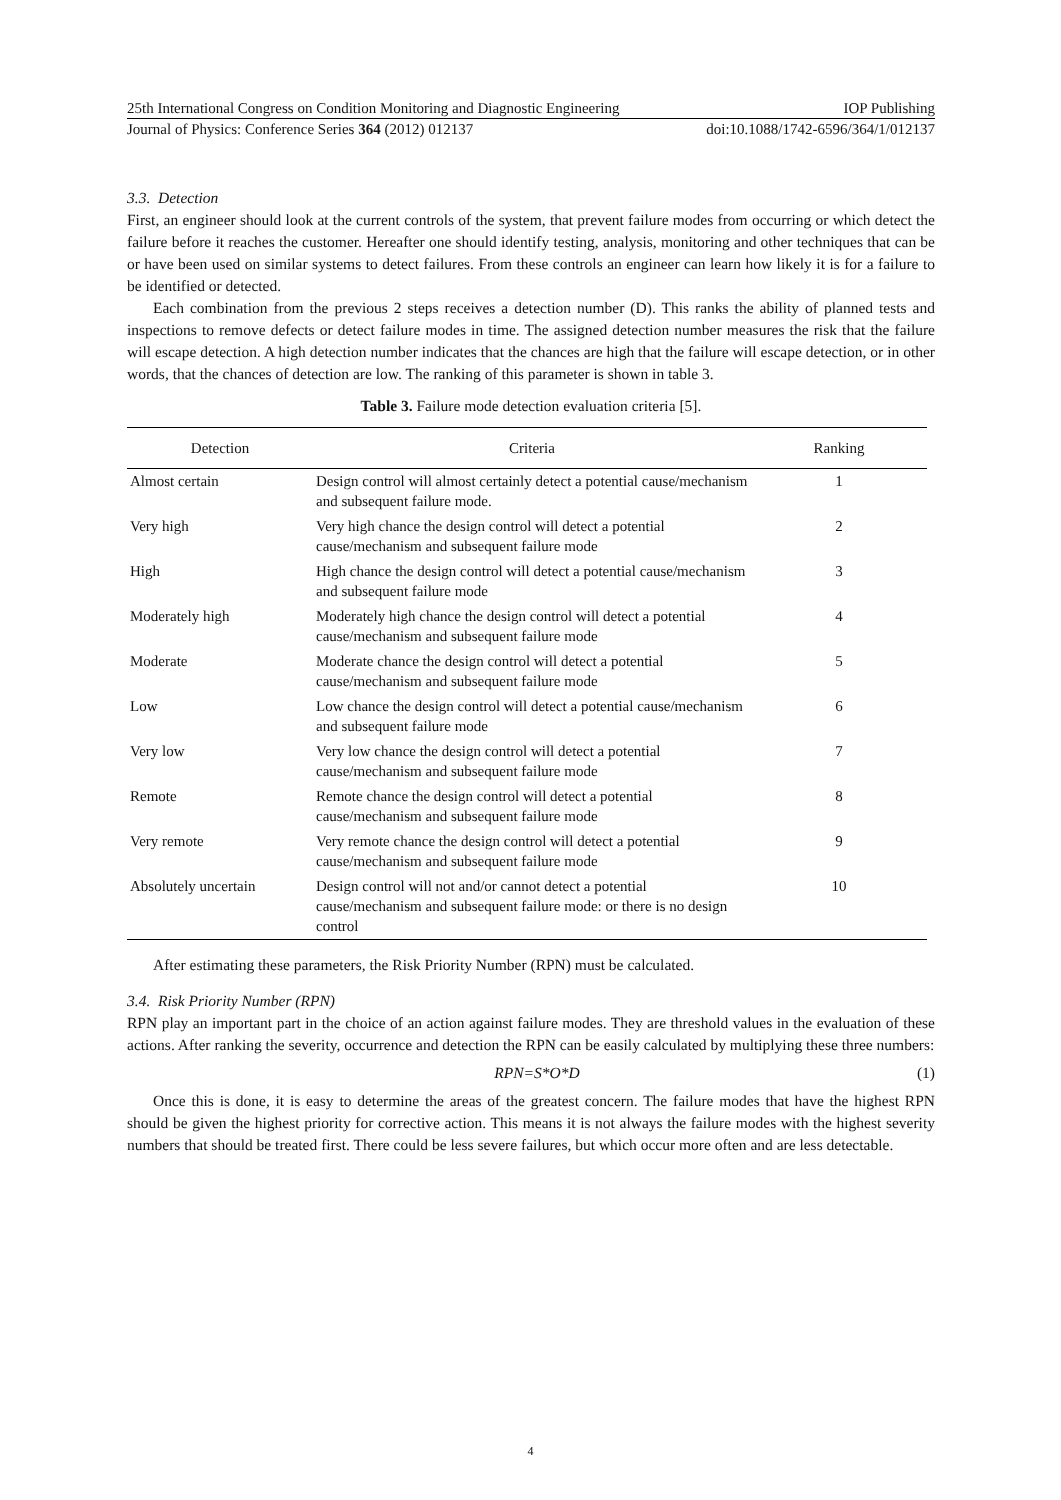25th International Congress on Condition Monitoring and Diagnostic Engineering IOP Publishing
Journal of Physics: Conference Series 364 (2012) 012137 doi:10.1088/1742-6596/364/1/012137
3.3. Detection
First, an engineer should look at the current controls of the system, that prevent failure modes from occurring or which detect the failure before it reaches the customer. Hereafter one should identify testing, analysis, monitoring and other techniques that can be or have been used on similar systems to detect failures. From these controls an engineer can learn how likely it is for a failure to be identified or detected.
Each combination from the previous 2 steps receives a detection number (D). This ranks the ability of planned tests and inspections to remove defects or detect failure modes in time. The assigned detection number measures the risk that the failure will escape detection. A high detection number indicates that the chances are high that the failure will escape detection, or in other words, that the chances of detection are low. The ranking of this parameter is shown in table 3.
Table 3. Failure mode detection evaluation criteria [5].
| Detection | Criteria | Ranking |
| --- | --- | --- |
| Almost certain | Design control will almost certainly detect a potential cause/mechanism and subsequent failure mode. | 1 |
| Very high | Very high chance the design control will detect a potential cause/mechanism and subsequent failure mode | 2 |
| High | High chance the design control will detect a potential cause/mechanism and subsequent failure mode | 3 |
| Moderately high | Moderately high chance the design control will detect a potential cause/mechanism and subsequent failure mode | 4 |
| Moderate | Moderate chance the design control will detect a potential cause/mechanism and subsequent failure mode | 5 |
| Low | Low chance the design control will detect a potential cause/mechanism and subsequent failure mode | 6 |
| Very low | Very low chance the design control will detect a potential cause/mechanism and subsequent failure mode | 7 |
| Remote | Remote chance the design control will detect a potential cause/mechanism and subsequent failure mode | 8 |
| Very remote | Very remote chance the design control will detect a potential cause/mechanism and subsequent failure mode | 9 |
| Absolutely uncertain | Design control will not and/or cannot detect a potential cause/mechanism and subsequent failure mode: or there is no design control | 10 |
After estimating these parameters, the Risk Priority Number (RPN) must be calculated.
3.4. Risk Priority Number (RPN)
RPN play an important part in the choice of an action against failure modes. They are threshold values in the evaluation of these actions. After ranking the severity, occurrence and detection the RPN can be easily calculated by multiplying these three numbers:
RPN=S*O*D (1)
Once this is done, it is easy to determine the areas of the greatest concern. The failure modes that have the highest RPN should be given the highest priority for corrective action. This means it is not always the failure modes with the highest severity numbers that should be treated first. There could be less severe failures, but which occur more often and are less detectable.
4